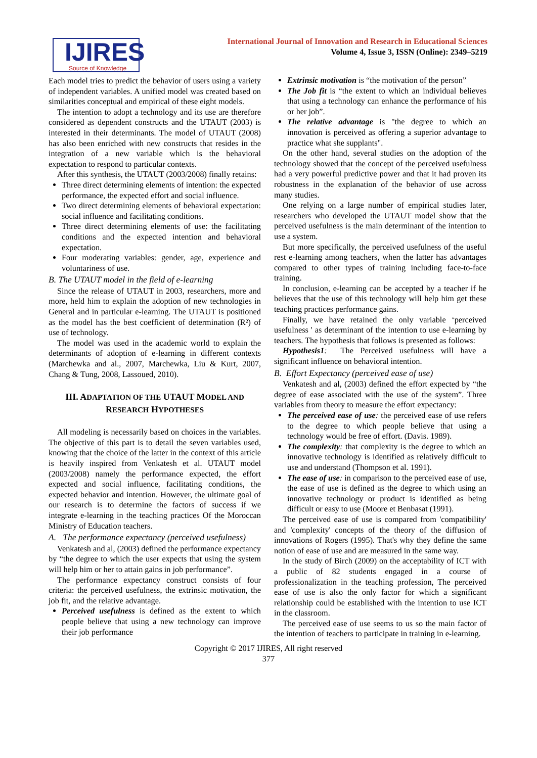IJIRES
Source of Knowledge
International Journal of Innovation and Research in Educational Sciences
Volume 4, Issue 3, ISSN (Online): 2349–5219
Each model tries to predict the behavior of users using a variety of independent variables. A unified model was created based on similarities conceptual and empirical of these eight models.
The intention to adopt a technology and its use are therefore considered as dependent constructs and the UTAUT (2003) is interested in their determinants. The model of UTAUT (2008) has also been enriched with new constructs that resides in the integration of a new variable which is the behavioral expectation to respond to particular contexts.
After this synthesis, the UTAUT (2003/2008) finally retains:
Three direct determining elements of intention: the expected performance, the expected effort and social influence.
Two direct determining elements of behavioral expectation: social influence and facilitating conditions.
Three direct determining elements of use: the facilitating conditions and the expected intention and behavioral expectation.
Four moderating variables: gender, age, experience and voluntariness of use.
B. The UTAUT model in the field of e-learning
Since the release of UTAUT in 2003, researchers, more and more, held him to explain the adoption of new technologies in General and in particular e-learning. The UTAUT is positioned as the model has the best coefficient of determination (R²) of use of technology.
The model was used in the academic world to explain the determinants of adoption of e-learning in different contexts (Marchewka and al., 2007, Marchewka, Liu & Kurt, 2007, Chang & Tung, 2008, Lassoued, 2010).
III. ADAPTATION OF THE UTAUT MODEL AND RESEARCH HYPOTHESES
All modeling is necessarily based on choices in the variables. The objective of this part is to detail the seven variables used, knowing that the choice of the latter in the context of this article is heavily inspired from Venkatesh et al. UTAUT model (2003/2008) namely the performance expected, the effort expected and social influence, facilitating conditions, the expected behavior and intention. However, the ultimate goal of our research is to determine the factors of success if we integrate e-learning in the teaching practices Of the Moroccan Ministry of Education teachers.
A. The performance expectancy (perceived usefulness)
Venkatesh and al, (2003) defined the performance expectancy by “the degree to which the user expects that using the system will help him or her to attain gains in job performance”.
The performance expectancy construct consists of four criteria: the perceived usefulness, the extrinsic motivation, the job fit, and the relative advantage.
Perceived usefulness is defined as the extent to which people believe that using a new technology can improve their job performance
Extrinsic motivation is “the motivation of the person”
The Job fit is “the extent to which an individual believes that using a technology can enhance the performance of his or her job”.
The relative advantage is "the degree to which an innovation is perceived as offering a superior advantage to practice what she supplants".
On the other hand, several studies on the adoption of the technology showed that the concept of the perceived usefulness had a very powerful predictive power and that it had proven its robustness in the explanation of the behavior of use across many studies.
One relying on a large number of empirical studies later, researchers who developed the UTAUT model show that the perceived usefulness is the main determinant of the intention to use a system.
But more specifically, the perceived usefulness of the useful rest e-learning among teachers, when the latter has advantages compared to other types of training including face-to-face training.
In conclusion, e-learning can be accepted by a teacher if he believes that the use of this technology will help him get these teaching practices performance gains.
Finally, we have retained the only variable ‘perceived usefulness ' as determinant of the intention to use e-learning by teachers. The hypothesis that follows is presented as follows:
Hypothesis1: The Perceived usefulness will have a significant influence on behavioral intention.
B. Effort Expectancy (perceived ease of use)
Venkatesh and al, (2003) defined the effort expected by “the degree of ease associated with the use of the system”. Three variables from theory to measure the effort expectancy:
The perceived ease of use: the perceived ease of use refers to the degree to which people believe that using a technology would be free of effort. (Davis. 1989).
The complexity: that complexity is the degree to which an innovative technology is identified as relatively difficult to use and understand (Thompson et al. 1991).
The ease of use: in comparison to the perceived ease of use, the ease of use is defined as the degree to which using an innovative technology or product is identified as being difficult or easy to use (Moore et Benbasat (1991).
The perceived ease of use is compared from 'compatibility' and 'complexity' concepts of the theory of the diffusion of innovations of Rogers (1995). That's why they define the same notion of ease of use and are measured in the same way.
In the study of Birch (2009) on the acceptability of ICT with a public of 82 students engaged in a course of professionalization in the teaching profession, The perceived ease of use is also the only factor for which a significant relationship could be established with the intention to use ICT in the classroom.
The perceived ease of use seems to us so the main factor of the intention of teachers to participate in training in e-learning.
Copyright © 2017 IJIRES, All right reserved
377